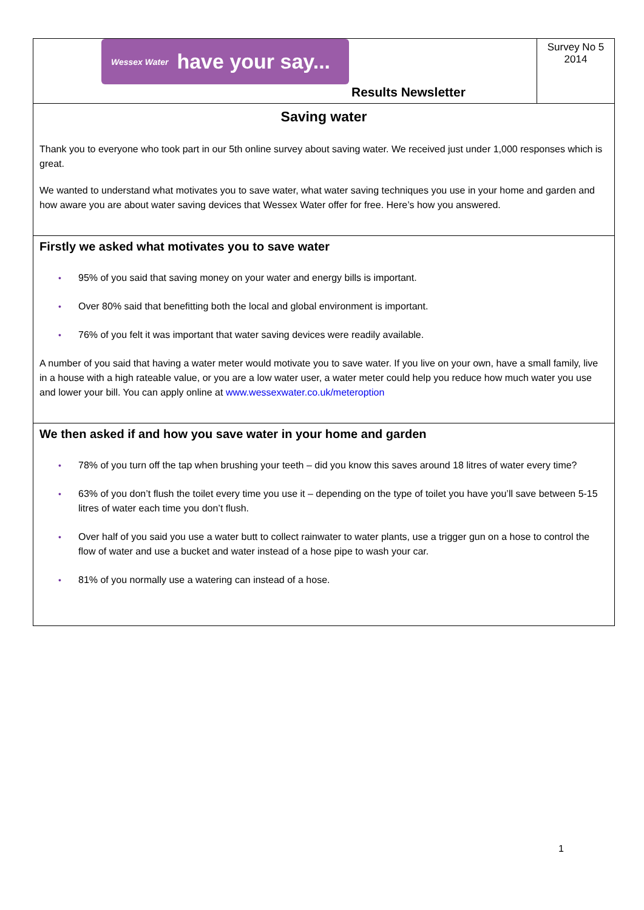Wessex Water have your say...
Results Newsletter
Survey No 5
2014
Saving water
Thank you to everyone who took part in our 5th online survey about saving water. We received just under 1,000 responses which is great.
We wanted to understand what motivates you to save water, what water saving techniques you use in your home and garden and how aware you are about water saving devices that Wessex Water offer for free. Here’s how you answered.
Firstly we asked what motivates you to save water
• 95% of you said that saving money on your water and energy bills is important.
• Over 80% said that benefitting both the local and global environment is important.
• 76% of you felt it was important that water saving devices were readily available.
A number of you said that having a water meter would motivate you to save water. If you live on your own, have a small family, live in a house with a high rateable value, or you are a low water user, a water meter could help you reduce how much water you use and lower your bill. You can apply online at www.wessexwater.co.uk/meteroption
We then asked if and how you save water in your home and garden
• 78% of you turn off the tap when brushing your teeth – did you know this saves around 18 litres of water every time?
• 63% of you don’t flush the toilet every time you use it – depending on the type of toilet you have you’ll save between 5-15 litres of water each time you don’t flush.
• Over half of you said you use a water butt to collect rainwater to water plants, use a trigger gun on a hose to control the flow of water and use a bucket and water instead of a hose pipe to wash your car.
• 81% of you normally use a watering can instead of a hose.
1